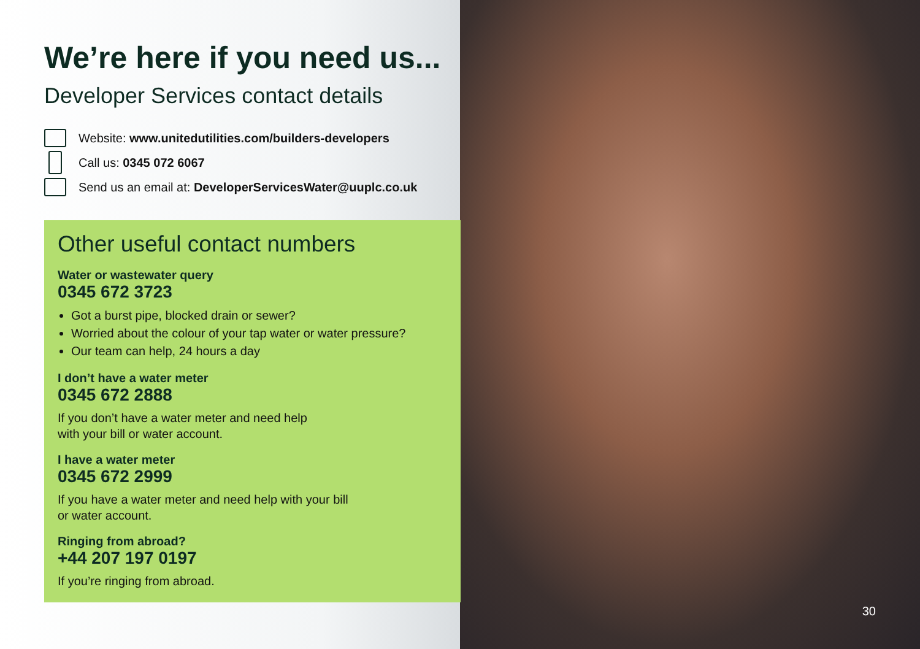We’re here if you need us...
Developer Services contact details
Website: www.unitedutilities.com/builders-developers
Call us: 0345 072 6067
Send us an email at: DeveloperServicesWater@uuplc.co.uk
Other useful contact numbers
Water or wastewater query
0345 672 3723
Got a burst pipe, blocked drain or sewer?
Worried about the colour of your tap water or water pressure?
Our team can help, 24 hours a day
I don’t have a water meter
0345 672 2888
If you don’t have a water meter and need help
with your bill or water account.
I have a water meter
0345 672 2999
If you have a water meter and need help with your bill
or water account.
Ringing from abroad?
+44 207 197 0197
If you’re ringing from abroad.
30